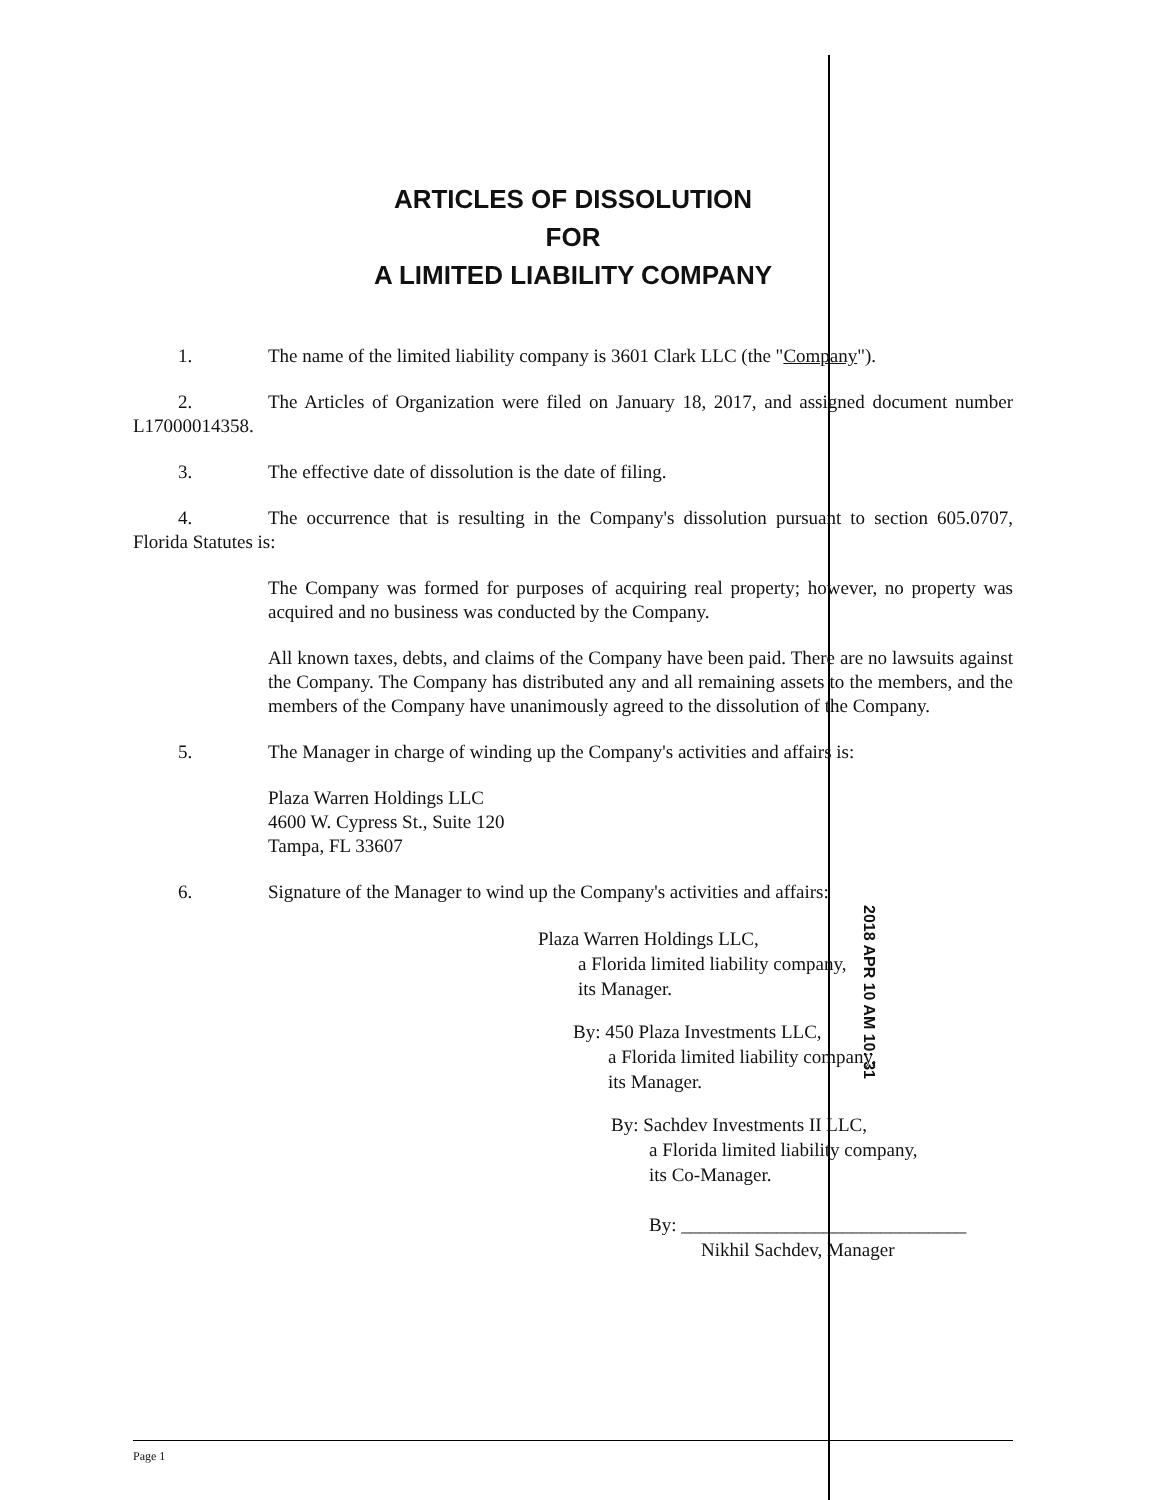ARTICLES OF DISSOLUTION
FOR
A LIMITED LIABILITY COMPANY
1. The name of the limited liability company is 3601 Clark LLC (the "Company").
2. The Articles of Organization were filed on January 18, 2017, and assigned document number L17000014358.
3. The effective date of dissolution is the date of filing.
4. The occurrence that is resulting in the Company's dissolution pursuant to section 605.0707, Florida Statutes is:
The Company was formed for purposes of acquiring real property; however, no property was acquired and no business was conducted by the Company.
All known taxes, debts, and claims of the Company have been paid. There are no lawsuits against the Company. The Company has distributed any and all remaining assets to the members, and the members of the Company have unanimously agreed to the dissolution of the Company.
5. The Manager in charge of winding up the Company's activities and affairs is:
Plaza Warren Holdings LLC
4600 W. Cypress St., Suite 120
Tampa, FL 33607
6. Signature of the Manager to wind up the Company's activities and affairs:
Plaza Warren Holdings LLC,
a Florida limited liability company,
its Manager.
By: 450 Plaza Investments LLC,
a Florida limited liability company,
its Manager.
By: Sachdev Investments II LLC,
a Florida limited liability company,
its Co-Manager.
By: ______________________________
Nikhil Sachdev, Manager
2018 APR 10 AM 10: 31
Page 1